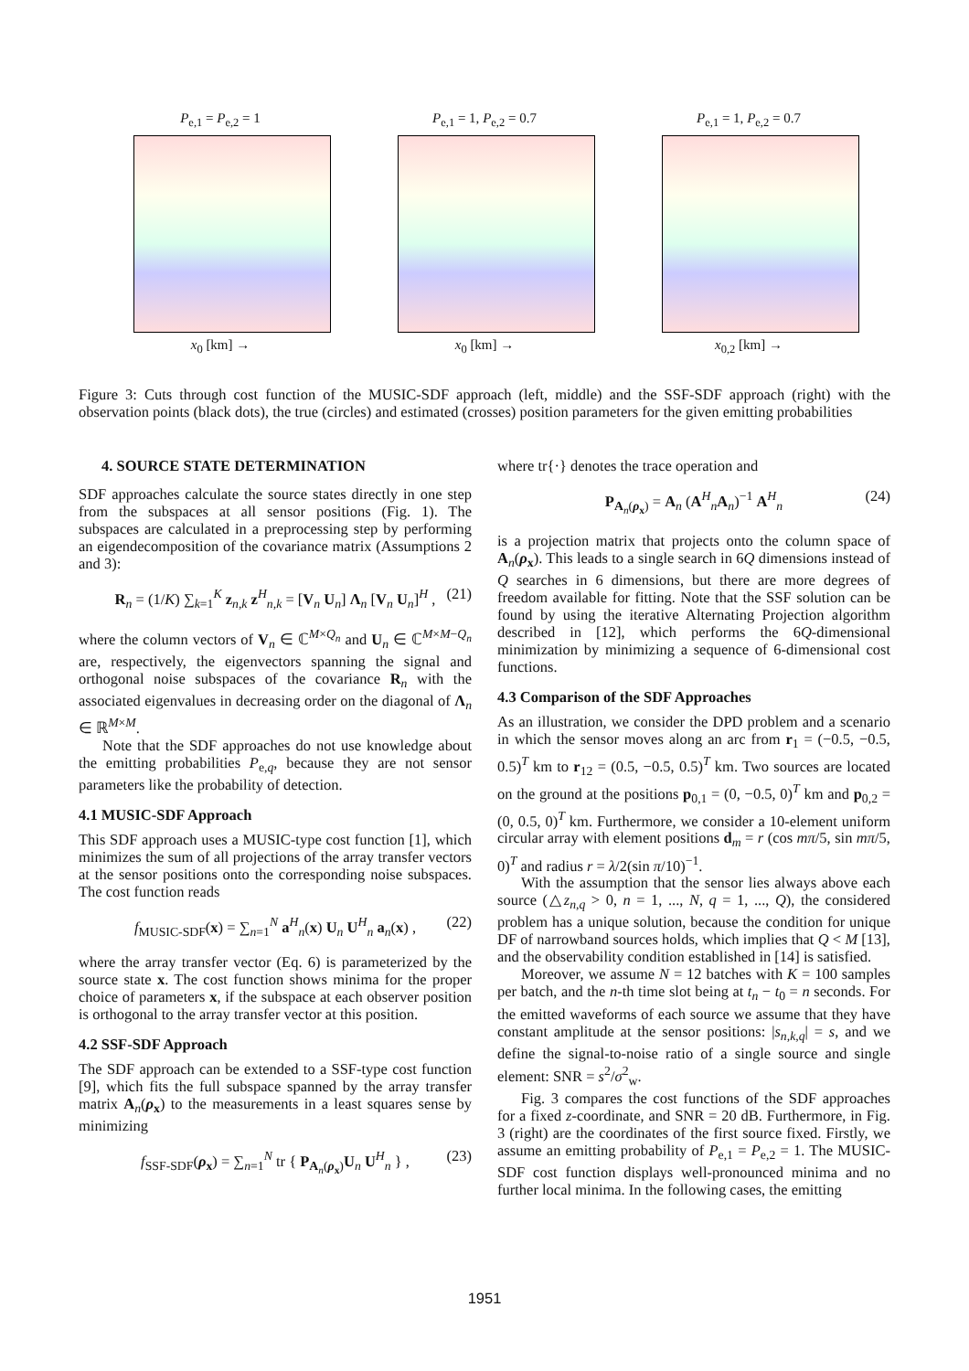P<sub>e,1</sub> = P<sub>e,2</sub> = 1
x<sub>0</sub> [km] →
P<sub>e,1</sub> = 1, P<sub>e,2</sub> = 0.7
x<sub>0</sub> [km] →
P<sub>e,1</sub> = 1, P<sub>e,2</sub> = 0.7
x<sub>0,2</sub> [km] →
Figure 3: Cuts through cost function of the MUSIC-SDF approach (left, middle) and the SSF-SDF approach (right) with the observation points (black dots), the true (circles) and estimated (crosses) position parameters for the given emitting probabilities
4. SOURCE STATE DETERMINATION
SDF approaches calculate the source states directly in one step from the subspaces at all sensor positions (Fig. 1). The subspaces are calculated in a preprocessing step by performing an eigendecomposition of the covariance matrix (Assumptions 2 and 3):
R<sub>n</sub> = (1/K) ∑<sub>k=1</sub><sup>K</sup> z<sub>n,k</sub> z<sup>H</sup><sub>n,k</sub> = [V<sub>n</sub> U<sub>n</sub>] Λ<sub>n</sub> [V<sub>n</sub> U<sub>n</sub>]<sup>H</sup> , (21)
where the column vectors of V<sub>n</sub> ∈ ℂ<sup>M×Q<sub>n</sub></sup> and U<sub>n</sub> ∈ ℂ<sup>M×M−Q<sub>n</sub></sup> are, respectively, the eigenvectors spanning the signal and orthogonal noise subspaces of the covariance R<sub>n</sub> with the associated eigenvalues in decreasing order on the diagonal of Λ<sub>n</sub> ∈ ℝ<sup>M×M</sup>.
Note that the SDF approaches do not use knowledge about the emitting probabilities P<sub>e,q</sub>, because they are not sensor parameters like the probability of detection.
4.1 MUSIC-SDF Approach
This SDF approach uses a MUSIC-type cost function [1], which minimizes the sum of all projections of the array transfer vectors at the sensor positions onto the corresponding noise subspaces. The cost function reads
f<sub>MUSIC-SDF</sub>(x) = ∑<sub>n=1</sub><sup>N</sup> a<sup>H</sup><sub>n</sub>(x) U<sub>n</sub> U<sup>H</sup><sub>n</sub> a<sub>n</sub>(x) , (22)
where the array transfer vector (Eq. 6) is parameterized by the source state x. The cost function shows minima for the proper choice of parameters x, if the subspace at each observer position is orthogonal to the array transfer vector at this position.
4.2 SSF-SDF Approach
The SDF approach can be extended to a SSF-type cost function [9], which fits the full subspace spanned by the array transfer matrix A<sub>n</sub>(ρ<sub>x</sub>) to the measurements in a least squares sense by minimizing
f<sub>SSF-SDF</sub>(ρ<sub>x</sub>) = ∑<sub>n=1</sub><sup>N</sup> tr { P<sub>A<sub>n</sub>(ρ<sub>x</sub>)</sub>U<sub>n</sub> U<sup>H</sup><sub>n</sub> } , (23)
where tr{·} denotes the trace operation and
P<sub>A<sub>n</sub>(ρ<sub>x</sub>)</sub> = A<sub>n</sub> (A<sup>H</sup><sub>n</sub>A<sub>n</sub>)<sup>−1</sup> A<sup>H</sup><sub>n</sub> (24)
is a projection matrix that projects onto the column space of A<sub>n</sub>(ρ<sub>x</sub>). This leads to a single search in 6Q dimensions instead of Q searches in 6 dimensions, but there are more degrees of freedom available for fitting. Note that the SSF solution can be found by using the iterative Alternating Projection algorithm described in [12], which performs the 6Q-dimensional minimization by minimizing a sequence of 6-dimensional cost functions.
4.3 Comparison of the SDF Approaches
As an illustration, we consider the DPD problem and a scenario in which the sensor moves along an arc from r<sub>1</sub> = (−0.5, −0.5, 0.5)<sup>T</sup> km to r<sub>12</sub> = (0.5, −0.5, 0.5)<sup>T</sup> km. Two sources are located on the ground at the positions p<sub>0,1</sub> = (0, −0.5, 0)<sup>T</sup> km and p<sub>0,2</sub> = (0, 0.5, 0)<sup>T</sup> km. Furthermore, we consider a 10-element uniform circular array with element positions d<sub>m</sub> = r (cos mπ/5, sin mπ/5, 0)<sup>T</sup> and radius r = λ/2(sin π/10)<sup>−1</sup>.
With the assumption that the sensor lies always above each source (△z<sub>n,q</sub> > 0, n = 1, ..., N, q = 1, ..., Q), the considered problem has a unique solution, because the condition for unique DF of narrowband sources holds, which implies that Q < M [13], and the observability condition established in [14] is satisfied.
Moreover, we assume N = 12 batches with K = 100 samples per batch, and the n-th time slot being at t<sub>n</sub> − t<sub>0</sub> = n seconds. For the emitted waveforms of each source we assume that they have constant amplitude at the sensor positions: |s<sub>n,k,q</sub>| = s, and we define the signal-to-noise ratio of a single source and single element: SNR = s<sup>2</sup>/σ<sup>2</sup><sub>w</sub>.
Fig. 3 compares the cost functions of the SDF approaches for a fixed z-coordinate, and SNR = 20 dB. Furthermore, in Fig. 3 (right) are the coordinates of the first source fixed. Firstly, we assume an emitting probability of P<sub>e,1</sub> = P<sub>e,2</sub> = 1. The MUSIC-SDF cost function displays well-pronounced minima and no further local minima. In the following cases, the emitting
1951